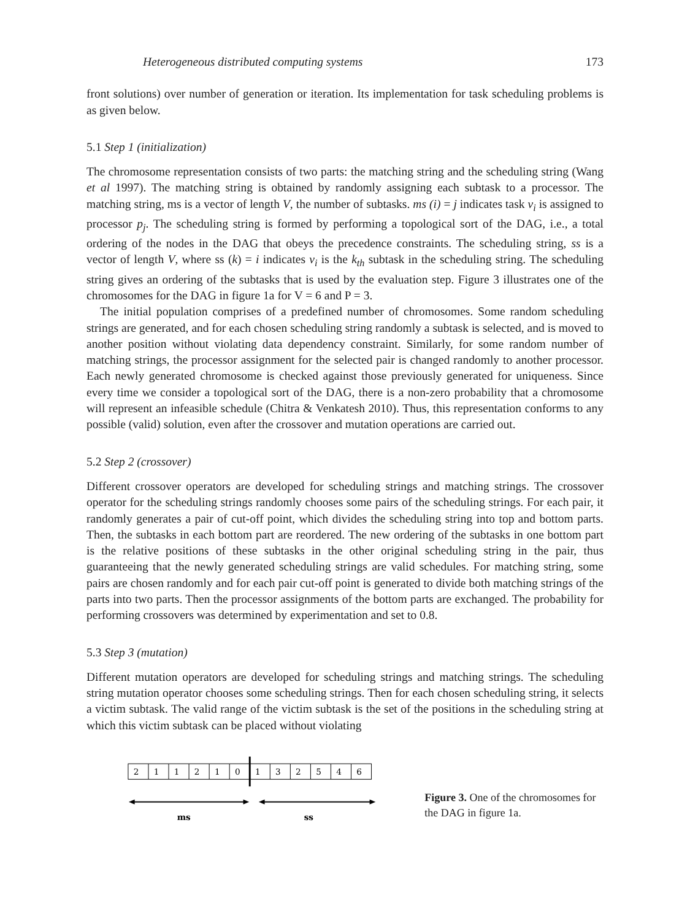Heterogeneous distributed computing systems 173
front solutions) over number of generation or iteration. Its implementation for task scheduling problems is as given below.
5.1 Step 1 (initialization)
The chromosome representation consists of two parts: the matching string and the scheduling string (Wang et al 1997). The matching string is obtained by randomly assigning each subtask to a processor. The matching string, ms is a vector of length V, the number of subtasks. ms (i) = j indicates task v<sub>i</sub> is assigned to processor p<sub>j</sub>. The scheduling string is formed by performing a topological sort of the DAG, i.e., a total ordering of the nodes in the DAG that obeys the precedence constraints. The scheduling string, ss is a vector of length V, where ss (k) = i indicates v<sub>i</sub> is the k<sub>th</sub> subtask in the scheduling string. The scheduling string gives an ordering of the subtasks that is used by the evaluation step. Figure 3 illustrates one of the chromosomes for the DAG in figure 1a for V = 6 and P = 3.
The initial population comprises of a predefined number of chromosomes. Some random scheduling strings are generated, and for each chosen scheduling string randomly a subtask is selected, and is moved to another position without violating data dependency constraint. Similarly, for some random number of matching strings, the processor assignment for the selected pair is changed randomly to another processor. Each newly generated chromosome is checked against those previously generated for uniqueness. Since every time we consider a topological sort of the DAG, there is a non-zero probability that a chromosome will represent an infeasible schedule (Chitra & Venkatesh 2010). Thus, this representation conforms to any possible (valid) solution, even after the crossover and mutation operations are carried out.
5.2 Step 2 (crossover)
Different crossover operators are developed for scheduling strings and matching strings. The crossover operator for the scheduling strings randomly chooses some pairs of the scheduling strings. For each pair, it randomly generates a pair of cut-off point, which divides the scheduling string into top and bottom parts. Then, the subtasks in each bottom part are reordered. The new ordering of the subtasks in one bottom part is the relative positions of these subtasks in the other original scheduling string in the pair, thus guaranteeing that the newly generated scheduling strings are valid schedules. For matching string, some pairs are chosen randomly and for each pair cut-off point is generated to divide both matching strings of the parts into two parts. Then the processor assignments of the bottom parts are exchanged. The probability for performing crossovers was determined by experimentation and set to 0.8.
5.3 Step 3 (mutation)
Different mutation operators are developed for scheduling strings and matching strings. The scheduling string mutation operator chooses some scheduling strings. Then for each chosen scheduling string, it selects a victim subtask. The valid range of the victim subtask is the set of the positions in the scheduling string at which this victim subtask can be placed without violating
2
1
1
2
1
0
1
3
2
5
4
6
ms
ss
Figure 3. One of the chromosomes for the DAG in figure 1a.